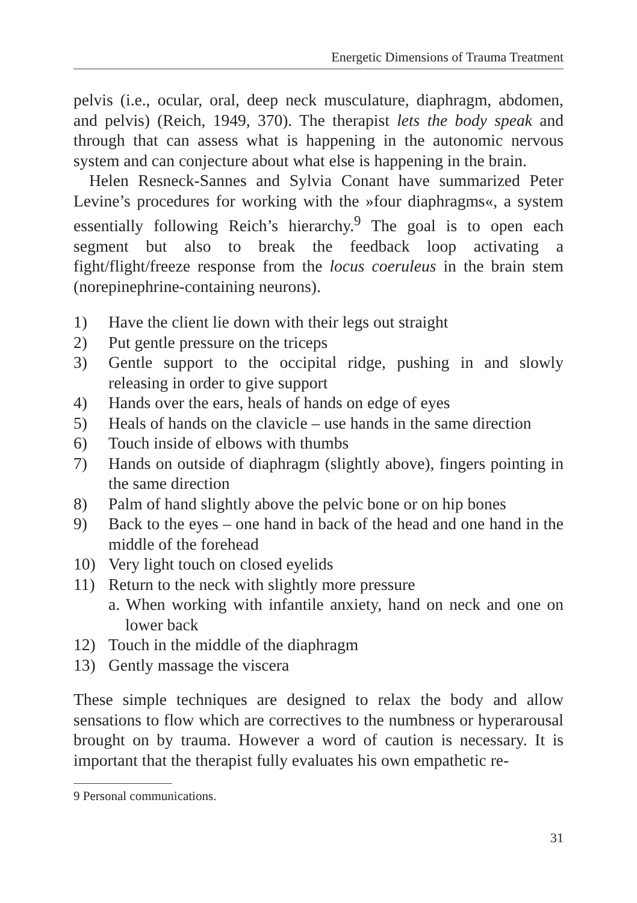Energetic Dimensions of Trauma Treatment
pelvis (i.e., ocular, oral, deep neck musculature, diaphragm, abdomen, and pelvis) (Reich, 1949, 370). The therapist lets the body speak and through that can assess what is happening in the autonomic nervous system and can conjecture about what else is happening in the brain.
Helen Resneck-Sannes and Sylvia Conant have summarized Peter Levine’s procedures for working with the »four diaphragms«, a system essentially following Reich’s hierarchy.<sup>9</sup> The goal is to open each segment but also to break the feedback loop activating a fight/flight/freeze response from the locus coeruleus in the brain stem (norepinephrine-containing neurons).
1) Have the client lie down with their legs out straight
2) Put gentle pressure on the triceps
3) Gentle support to the occipital ridge, pushing in and slowly releasing in order to give support
4) Hands over the ears, heals of hands on edge of eyes
5) Heals of hands on the clavicle – use hands in the same direction
6) Touch inside of elbows with thumbs
7) Hands on outside of diaphragm (slightly above), fingers pointing in the same direction
8) Palm of hand slightly above the pelvic bone or on hip bones
9) Back to the eyes – one hand in back of the head and one hand in the middle of the forehead
10) Very light touch on closed eyelids
11) Return to the neck with slightly more pressure
a. When working with infantile anxiety, hand on neck and one on lower back
12) Touch in the middle of the diaphragm
13) Gently massage the viscera
These simple techniques are designed to relax the body and allow sensations to flow which are correctives to the numbness or hyperarousal brought on by trauma. However a word of caution is necessary. It is important that the therapist fully evaluates his own empathetic re-
9 Personal communications.
31